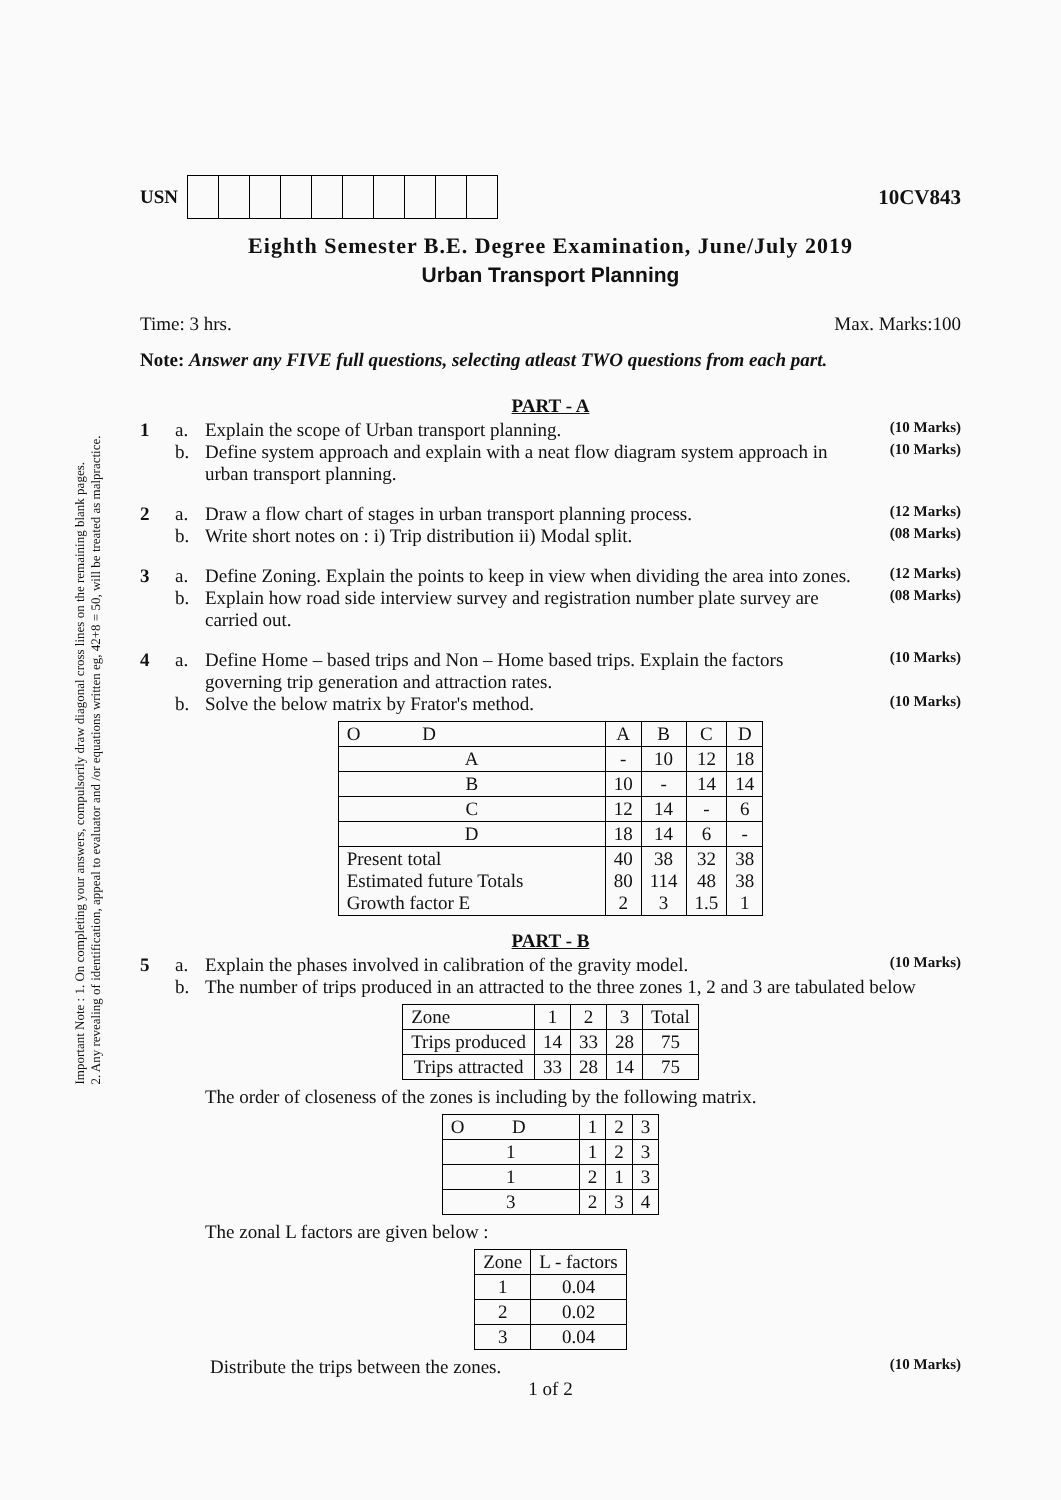Important Note : 1. On completing your answers, compulsorily draw diagonal cross lines on the remaining blank pages.
2. Any revealing of identification, appeal to evaluator and /or equations written eg, 42+8 = 50, will be treated as malpractice.
USN 10CV843
Eighth Semester B.E. Degree Examination, June/July 2019
Urban Transport Planning
Time: 3 hrs. Max. Marks:100
Note: Answer any FIVE full questions, selecting atleast TWO questions from each part.
PART - A
1 a. Explain the scope of Urban transport planning. (10 Marks) b. Define system approach and explain with a neat flow diagram system approach in urban transport planning. (10 Marks)
2 a. Draw a flow chart of stages in urban transport planning process. (12 Marks) b. Write short notes on : i) Trip distribution ii) Modal split. (08 Marks)
3 a. Define Zoning. Explain the points to keep in view when dividing the area into zones. (12 Marks) b. Explain how road side interview survey and registration number plate survey are carried out. (08 Marks)
4 a. Define Home – based trips and Non – Home based trips. Explain the factors governing trip generation and attraction rates. (10 Marks) b. Solve the below matrix by Frator's method. (10 Marks)
| O D | A | B | C | D |
| --- | --- | --- | --- | --- |
| A | - | 10 | 12 | 18 |
| B | 10 | - | 14 | 14 |
| C | 12 | 14 | - | 6 |
| D | 18 | 14 | 6 | - |
| Present total Estimated future Totals Growth factor E | 40 80 2 | 38 114 3 | 32 48 1.5 | 38 38 1 |
PART - B
5 a. Explain the phases involved in calibration of the gravity model. (10 Marks) b. The number of trips produced in an attracted to the three zones 1, 2 and 3 are tabulated below
| Zone | 1 | 2 | 3 | Total |
| Trips produced | 14 | 33 | 28 | 75 |
| Trips attracted | 33 | 28 | 14 | 75 |
The order of closeness of the zones is including by the following matrix.
| O D | 1 | 2 | 3 |
| --- | --- | --- | --- |
| 1 | 1 | 2 | 3 |
| 1 | 2 | 1 | 3 |
| 3 | 2 | 3 | 4 |
The zonal L factors are given below :
| Zone | L - factors |
| 1 | 0.04 |
| 2 | 0.02 |
| 3 | 0.04 |
Distribute the trips between the zones. (10 Marks)
1 of 2